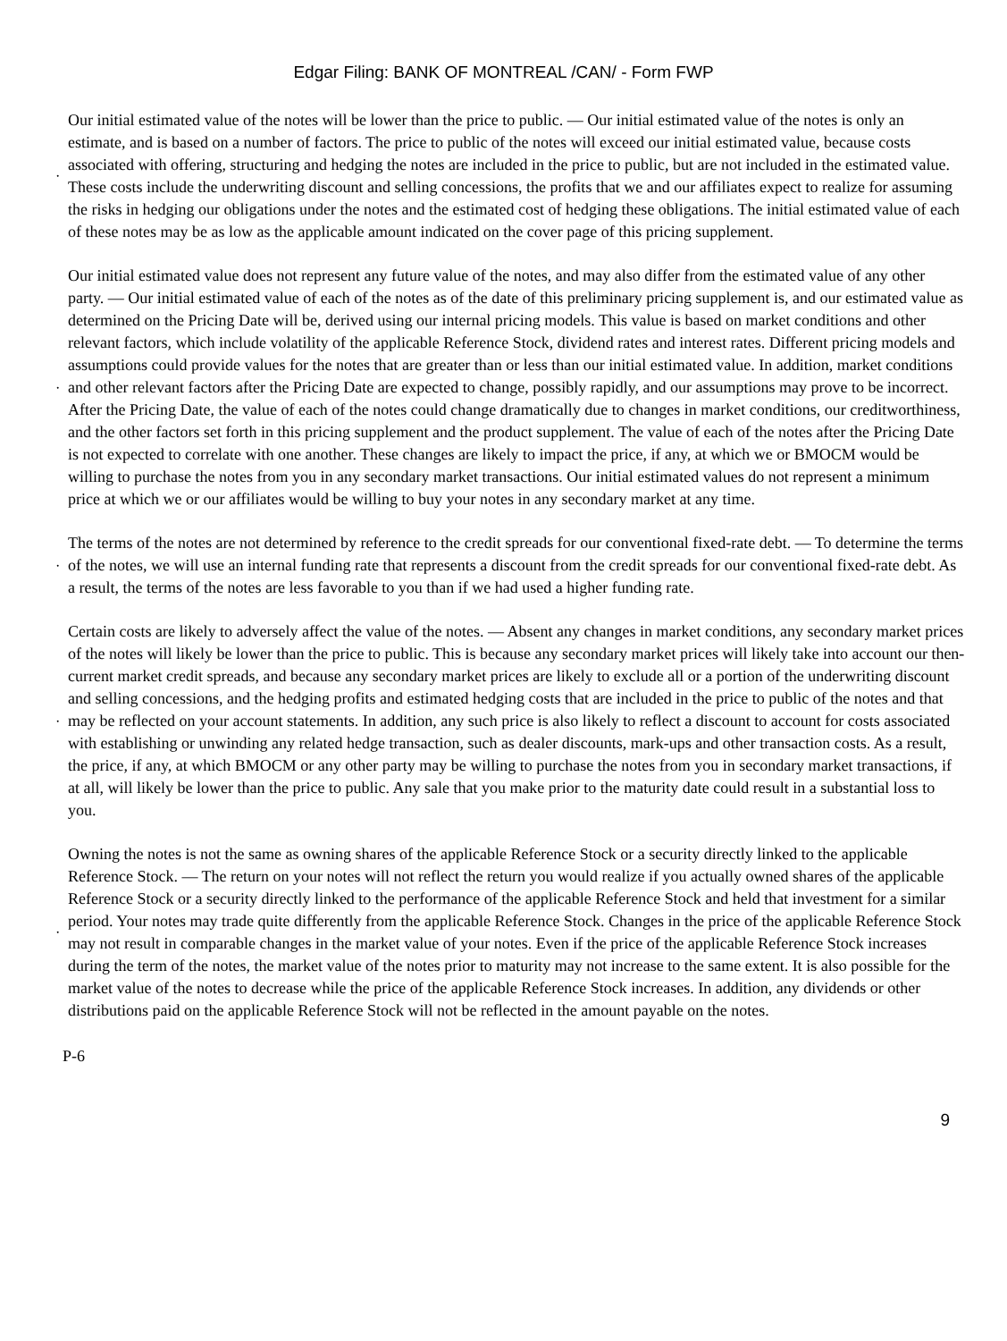Edgar Filing: BANK OF MONTREAL /CAN/ - Form FWP
·
Our initial estimated value of the notes will be lower than the price to public. — Our initial estimated value of the notes is only an estimate, and is based on a number of factors. The price to public of the notes will exceed our initial estimated value, because costs associated with offering, structuring and hedging the notes are included in the price to public, but are not included in the estimated value. These costs include the underwriting discount and selling concessions, the profits that we and our affiliates expect to realize for assuming the risks in hedging our obligations under the notes and the estimated cost of hedging these obligations. The initial estimated value of each of these notes may be as low as the applicable amount indicated on the cover page of this pricing supplement.
·
Our initial estimated value does not represent any future value of the notes, and may also differ from the estimated value of any other party. — Our initial estimated value of each of the notes as of the date of this preliminary pricing supplement is, and our estimated value as determined on the Pricing Date will be, derived using our internal pricing models. This value is based on market conditions and other relevant factors, which include volatility of the applicable Reference Stock, dividend rates and interest rates. Different pricing models and assumptions could provide values for the notes that are greater than or less than our initial estimated value. In addition, market conditions and other relevant factors after the Pricing Date are expected to change, possibly rapidly, and our assumptions may prove to be incorrect. After the Pricing Date, the value of each of the notes could change dramatically due to changes in market conditions, our creditworthiness, and the other factors set forth in this pricing supplement and the product supplement. The value of each of the notes after the Pricing Date is not expected to correlate with one another. These changes are likely to impact the price, if any, at which we or BMOCM would be willing to purchase the notes from you in any secondary market transactions. Our initial estimated values do not represent a minimum price at which we or our affiliates would be willing to buy your notes in any secondary market at any time.
·
The terms of the notes are not determined by reference to the credit spreads for our conventional fixed-rate debt. — To determine the terms of the notes, we will use an internal funding rate that represents a discount from the credit spreads for our conventional fixed-rate debt. As a result, the terms of the notes are less favorable to you than if we had used a higher funding rate.
·
Certain costs are likely to adversely affect the value of the notes. — Absent any changes in market conditions, any secondary market prices of the notes will likely be lower than the price to public. This is because any secondary market prices will likely take into account our then-current market credit spreads, and because any secondary market prices are likely to exclude all or a portion of the underwriting discount and selling concessions, and the hedging profits and estimated hedging costs that are included in the price to public of the notes and that may be reflected on your account statements. In addition, any such price is also likely to reflect a discount to account for costs associated with establishing or unwinding any related hedge transaction, such as dealer discounts, mark-ups and other transaction costs. As a result, the price, if any, at which BMOCM or any other party may be willing to purchase the notes from you in secondary market transactions, if at all, will likely be lower than the price to public. Any sale that you make prior to the maturity date could result in a substantial loss to you.
·
Owning the notes is not the same as owning shares of the applicable Reference Stock or a security directly linked to the applicable Reference Stock. — The return on your notes will not reflect the return you would realize if you actually owned shares of the applicable Reference Stock or a security directly linked to the performance of the applicable Reference Stock and held that investment for a similar period. Your notes may trade quite differently from the applicable Reference Stock. Changes in the price of the applicable Reference Stock may not result in comparable changes in the market value of your notes. Even if the price of the applicable Reference Stock increases during the term of the notes, the market value of the notes prior to maturity may not increase to the same extent. It is also possible for the market value of the notes to decrease while the price of the applicable Reference Stock increases. In addition, any dividends or other distributions paid on the applicable Reference Stock will not be reflected in the amount payable on the notes.
P-6
9